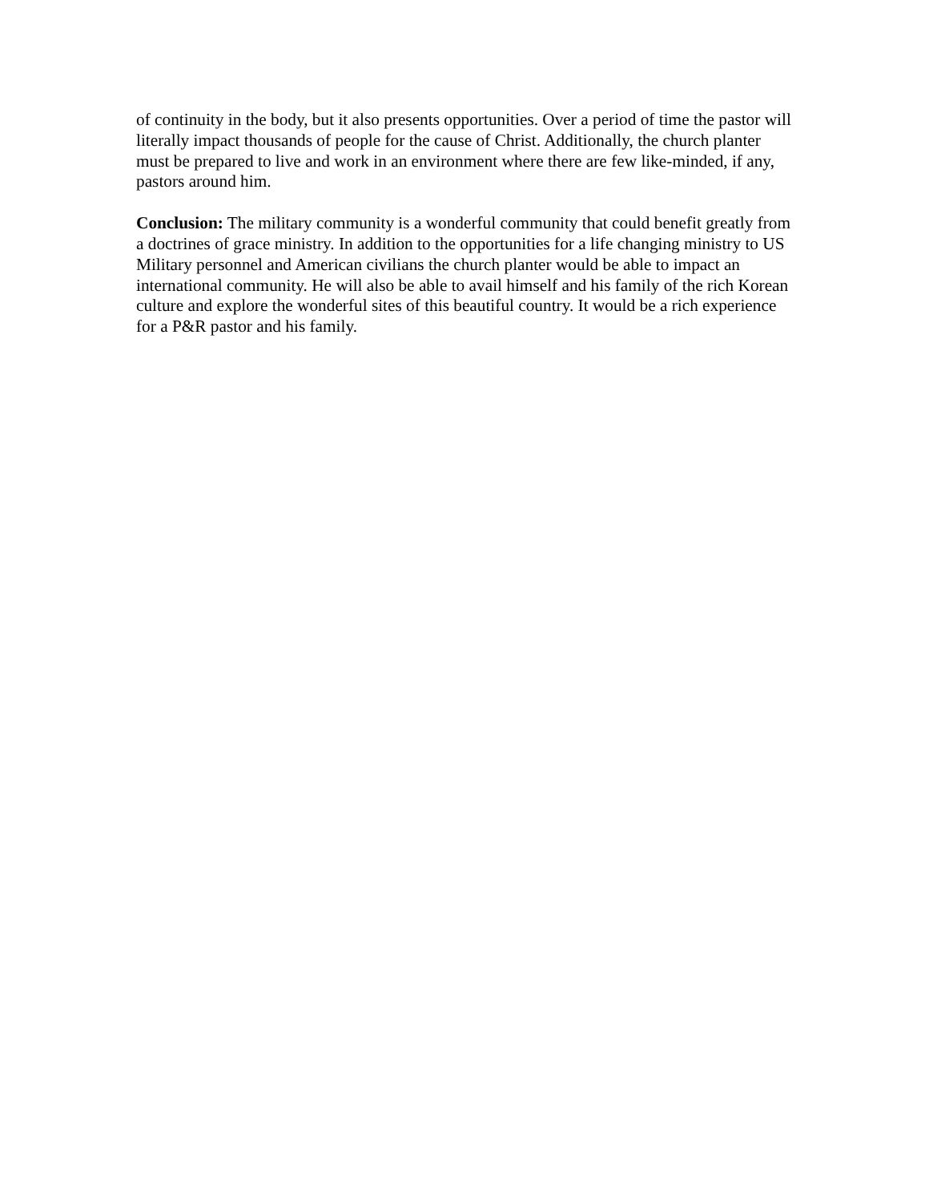of continuity in the body, but it also presents opportunities. Over a period of time the pastor will literally impact thousands of people for the cause of Christ. Additionally, the church planter must be prepared to live and work in an environment where there are few like-minded, if any, pastors around him.
Conclusion: The military community is a wonderful community that could benefit greatly from a doctrines of grace ministry. In addition to the opportunities for a life changing ministry to US Military personnel and American civilians the church planter would be able to impact an international community. He will also be able to avail himself and his family of the rich Korean culture and explore the wonderful sites of this beautiful country. It would be a rich experience for a P&R pastor and his family.